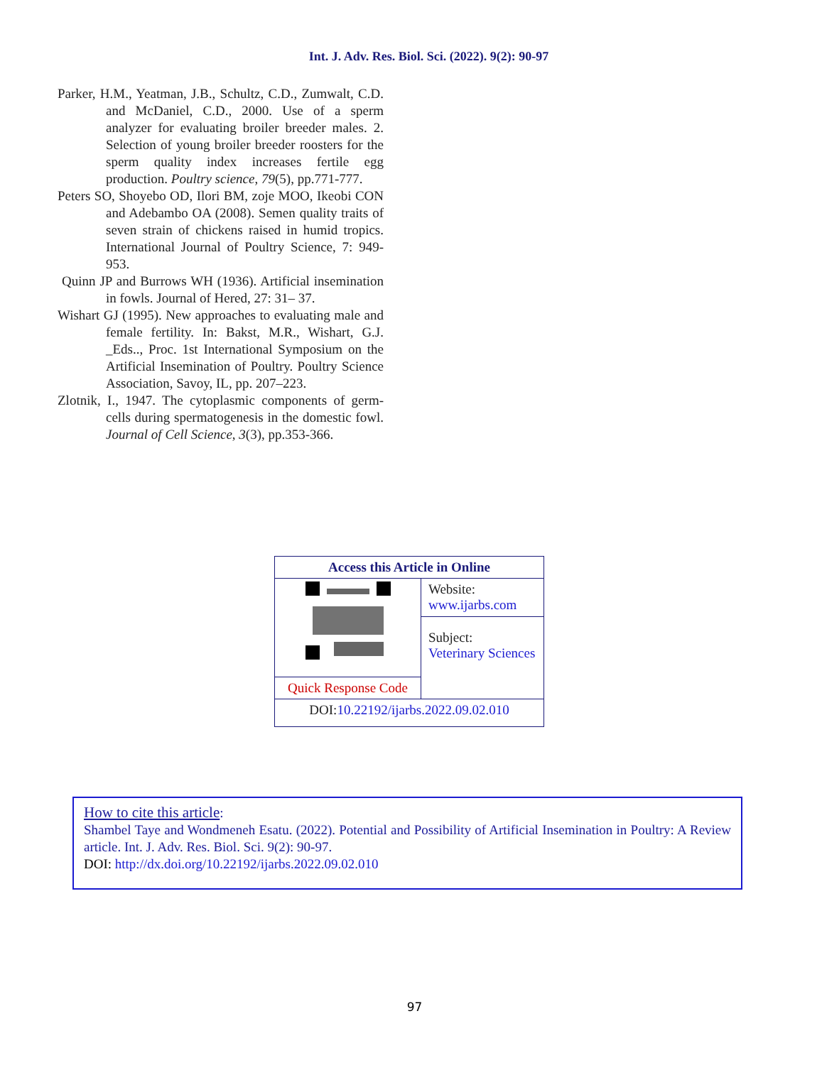Int. J. Adv. Res. Biol. Sci. (2022). 9(2): 90-97
Parker, H.M., Yeatman, J.B., Schultz, C.D., Zumwalt, C.D. and McDaniel, C.D., 2000. Use of a sperm analyzer for evaluating broiler breeder males. 2. Selection of young broiler breeder roosters for the sperm quality index increases fertile egg production. Poultry science, 79(5), pp.771-777.
Peters SO, Shoyebo OD, Ilori BM, zoje MOO, Ikeobi CON and Adebambo OA (2008). Semen quality traits of seven strain of chickens raised in humid tropics. International Journal of Poultry Science, 7: 949-953.
Quinn JP and Burrows WH (1936). Artificial insemination in fowls. Journal of Hered, 27: 31– 37.
Wishart GJ (1995). New approaches to evaluating male and female fertility. In: Bakst, M.R., Wishart, G.J. _Eds.., Proc. 1st International Symposium on the Artificial Insemination of Poultry. Poultry Science Association, Savoy, IL, pp. 207–223.
Zlotnik, I., 1947. The cytoplasmic components of germ-cells during spermatogenesis in the domestic fowl. Journal of Cell Science, 3(3), pp.353-366.
| Access this Article in Online | |
| | Website: www.ijarbs.com |
| | Subject: Veterinary Sciences |
| Quick Response Code | |
| DOI: 10.22192/ijarbs.2022.09.02.010 | |
How to cite this article:
Shambel Taye and Wondmeneh Esatu. (2022). Potential and Possibility of Artificial Insemination in Poultry: A Review article. Int. J. Adv. Res. Biol. Sci. 9(2): 90-97.
DOI: http://dx.doi.org/10.22192/ijarbs.2022.09.02.010
97